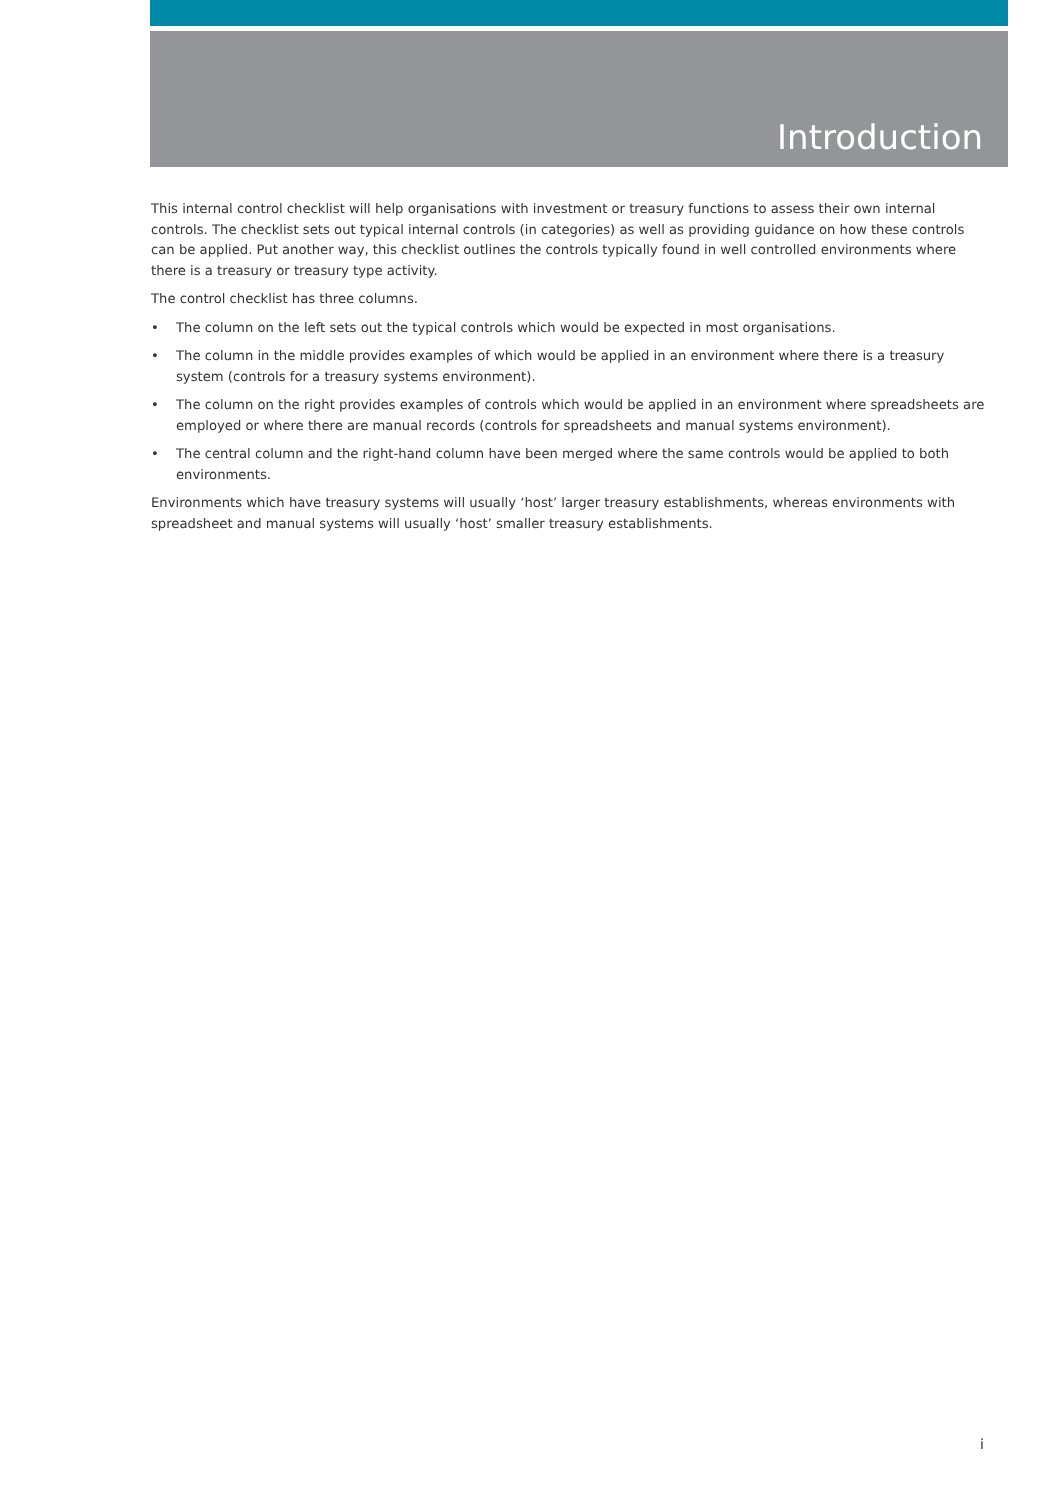Introduction
This internal control checklist will help organisations with investment or treasury functions to assess their own internal controls. The checklist sets out typical internal controls (in categories) as well as providing guidance on how these controls can be applied. Put another way, this checklist outlines the controls typically found in well controlled environments where there is a treasury or treasury type activity.
The control checklist has three columns.
• The column on the left sets out the typical controls which would be expected in most organisations.
• The column in the middle provides examples of which would be applied in an environment where there is a treasury system (controls for a treasury systems environment).
• The column on the right provides examples of controls which would be applied in an environment where spreadsheets are employed or where there are manual records (controls for spreadsheets and manual systems environment).
• The central column and the right-hand column have been merged where the same controls would be applied to both environments.
Environments which have treasury systems will usually ‘host’ larger treasury establishments, whereas environments with spreadsheet and manual systems will usually ‘host’ smaller treasury establishments.
i